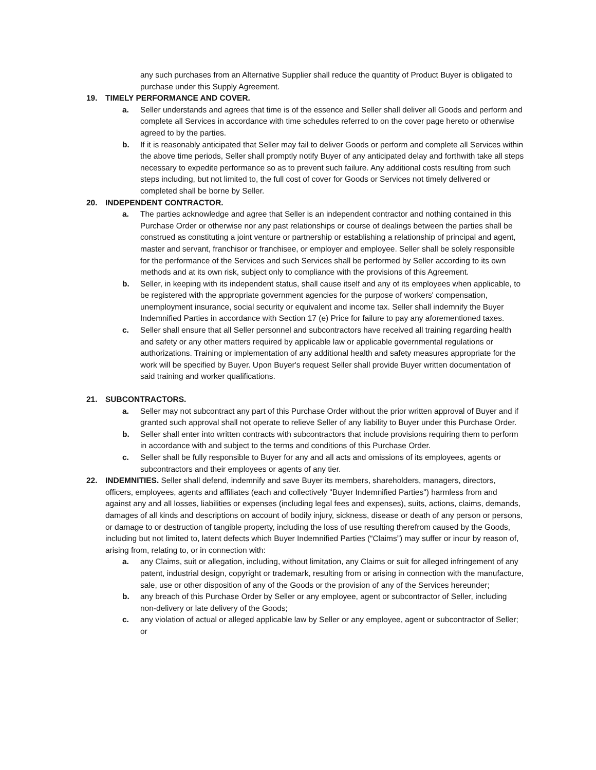any such purchases from an Alternative Supplier shall reduce the quantity of Product Buyer is obligated to purchase under this Supply Agreement.
19. TIMELY PERFORMANCE AND COVER.
a. Seller understands and agrees that time is of the essence and Seller shall deliver all Goods and perform and complete all Services in accordance with time schedules referred to on the cover page hereto or otherwise agreed to by the parties.
b. If it is reasonably anticipated that Seller may fail to deliver Goods or perform and complete all Services within the above time periods, Seller shall promptly notify Buyer of any anticipated delay and forthwith take all steps necessary to expedite performance so as to prevent such failure. Any additional costs resulting from such steps including, but not limited to, the full cost of cover for Goods or Services not timely delivered or completed shall be borne by Seller.
20. INDEPENDENT CONTRACTOR.
a. The parties acknowledge and agree that Seller is an independent contractor and nothing contained in this Purchase Order or otherwise nor any past relationships or course of dealings between the parties shall be construed as constituting a joint venture or partnership or establishing a relationship of principal and agent, master and servant, franchisor or franchisee, or employer and employee. Seller shall be solely responsible for the performance of the Services and such Services shall be performed by Seller according to its own methods and at its own risk, subject only to compliance with the provisions of this Agreement.
b. Seller, in keeping with its independent status, shall cause itself and any of its employees when applicable, to be registered with the appropriate government agencies for the purpose of workers' compensation, unemployment insurance, social security or equivalent and income tax. Seller shall indemnify the Buyer Indemnified Parties in accordance with Section 17 (e) Price for failure to pay any aforementioned taxes.
c. Seller shall ensure that all Seller personnel and subcontractors have received all training regarding health and safety or any other matters required by applicable law or applicable governmental regulations or authorizations. Training or implementation of any additional health and safety measures appropriate for the work will be specified by Buyer. Upon Buyer's request Seller shall provide Buyer written documentation of said training and worker qualifications.
21. SUBCONTRACTORS.
a. Seller may not subcontract any part of this Purchase Order without the prior written approval of Buyer and if granted such approval shall not operate to relieve Seller of any liability to Buyer under this Purchase Order.
b. Seller shall enter into written contracts with subcontractors that include provisions requiring them to perform in accordance with and subject to the terms and conditions of this Purchase Order.
c. Seller shall be fully responsible to Buyer for any and all acts and omissions of its employees, agents or subcontractors and their employees or agents of any tier.
22. INDEMNITIES. Seller shall defend, indemnify and save Buyer its members, shareholders, managers, directors, officers, employees, agents and affiliates (each and collectively "Buyer Indemnified Parties") harmless from and against any and all losses, liabilities or expenses (including legal fees and expenses), suits, actions, claims, demands, damages of all kinds and descriptions on account of bodily injury, sickness, disease or death of any person or persons, or damage to or destruction of tangible property, including the loss of use resulting therefrom caused by the Goods, including but not limited to, latent defects which Buyer Indemnified Parties (“Claims”) may suffer or incur by reason of, arising from, relating to, or in connection with:
a. any Claims, suit or allegation, including, without limitation, any Claims or suit for alleged infringement of any patent, industrial design, copyright or trademark, resulting from or arising in connection with the manufacture, sale, use or other disposition of any of the Goods or the provision of any of the Services hereunder;
b. any breach of this Purchase Order by Seller or any employee, agent or subcontractor of Seller, including non-delivery or late delivery of the Goods;
c. any violation of actual or alleged applicable law by Seller or any employee, agent or subcontractor of Seller; or